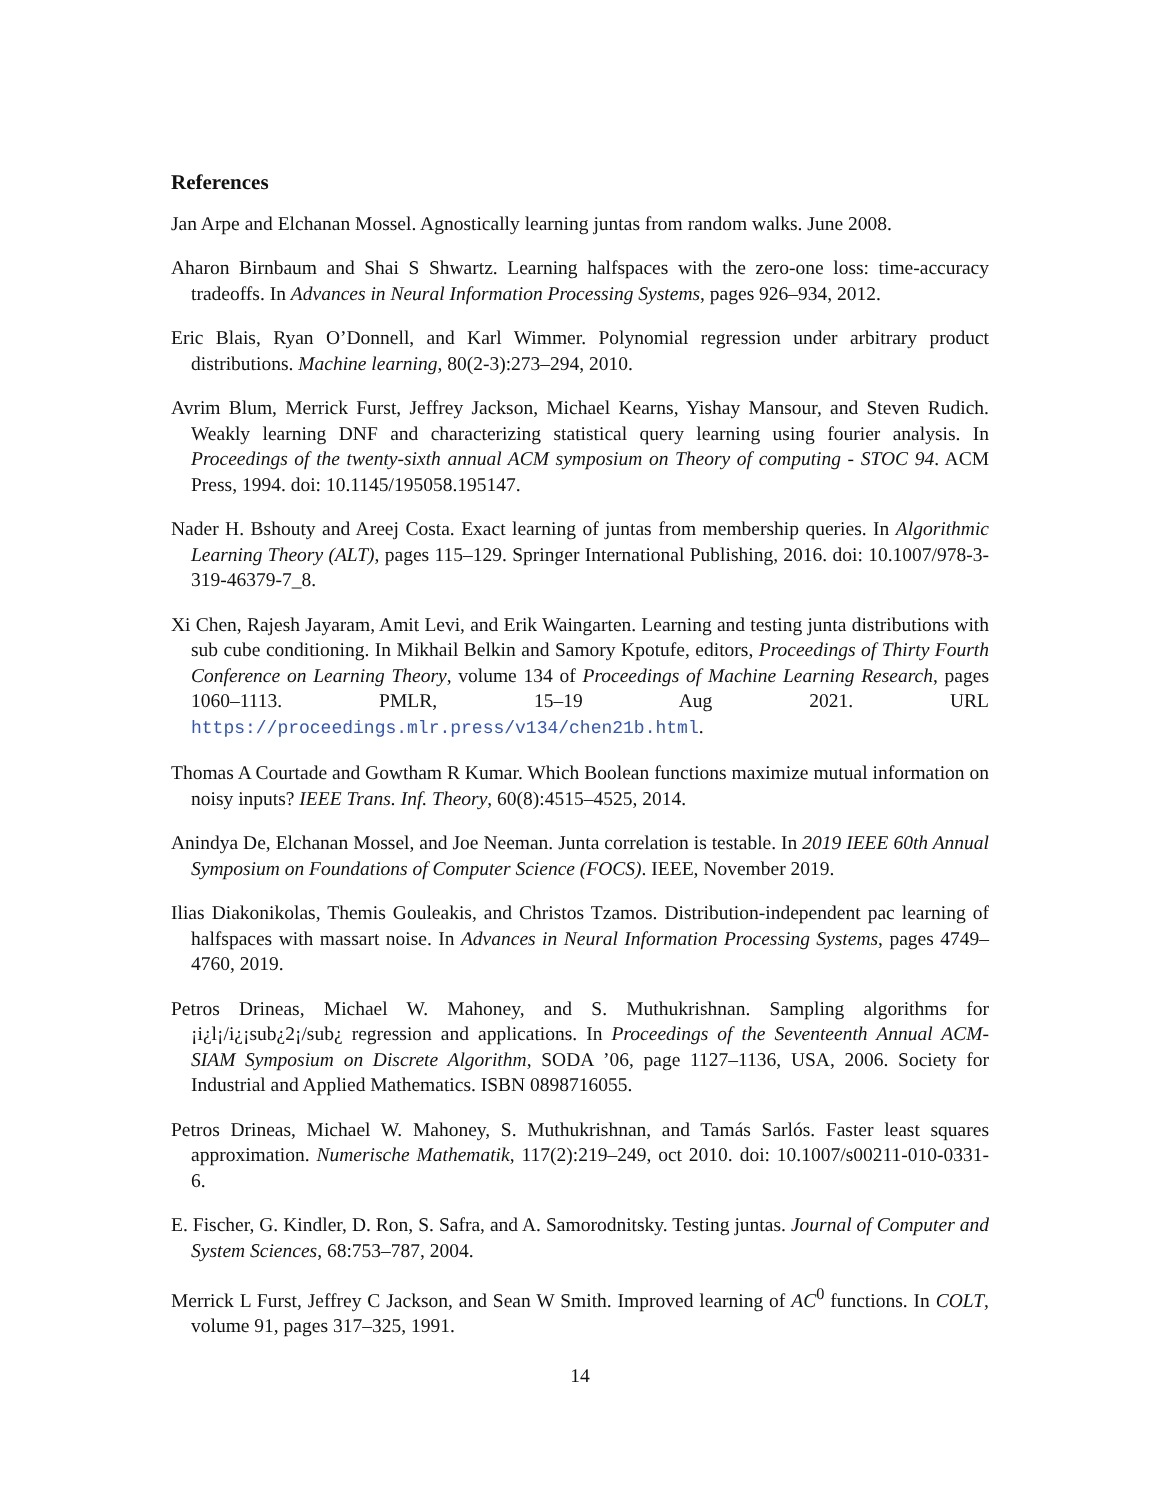References
Jan Arpe and Elchanan Mossel. Agnostically learning juntas from random walks. June 2008.
Aharon Birnbaum and Shai S Shwartz. Learning halfspaces with the zero-one loss: time-accuracy tradeoffs. In Advances in Neural Information Processing Systems, pages 926–934, 2012.
Eric Blais, Ryan O’Donnell, and Karl Wimmer. Polynomial regression under arbitrary product distributions. Machine learning, 80(2-3):273–294, 2010.
Avrim Blum, Merrick Furst, Jeffrey Jackson, Michael Kearns, Yishay Mansour, and Steven Rudich. Weakly learning DNF and characterizing statistical query learning using fourier analysis. In Proceedings of the twenty-sixth annual ACM symposium on Theory of computing - STOC 94. ACM Press, 1994. doi: 10.1145/195058.195147.
Nader H. Bshouty and Areej Costa. Exact learning of juntas from membership queries. In Algorithmic Learning Theory (ALT), pages 115–129. Springer International Publishing, 2016. doi: 10.1007/978-3-319-46379-7_8.
Xi Chen, Rajesh Jayaram, Amit Levi, and Erik Waingarten. Learning and testing junta distributions with sub cube conditioning. In Mikhail Belkin and Samory Kpotufe, editors, Proceedings of Thirty Fourth Conference on Learning Theory, volume 134 of Proceedings of Machine Learning Research, pages 1060–1113. PMLR, 15–19 Aug 2021. URL https://proceedings.mlr.press/v134/chen21b.html.
Thomas A Courtade and Gowtham R Kumar. Which Boolean functions maximize mutual information on noisy inputs? IEEE Trans. Inf. Theory, 60(8):4515–4525, 2014.
Anindya De, Elchanan Mossel, and Joe Neeman. Junta correlation is testable. In 2019 IEEE 60th Annual Symposium on Foundations of Computer Science (FOCS). IEEE, November 2019.
Ilias Diakonikolas, Themis Gouleakis, and Christos Tzamos. Distribution-independent pac learning of halfspaces with massart noise. In Advances in Neural Information Processing Systems, pages 4749–4760, 2019.
Petros Drineas, Michael W. Mahoney, and S. Muthukrishnan. Sampling algorithms for ¡i¿l¡/i¿¡sub¿2¡/sub¿ regression and applications. In Proceedings of the Seventeenth Annual ACM-SIAM Symposium on Discrete Algorithm, SODA ’06, page 1127–1136, USA, 2006. Society for Industrial and Applied Mathematics. ISBN 0898716055.
Petros Drineas, Michael W. Mahoney, S. Muthukrishnan, and Tamás Sarlós. Faster least squares approximation. Numerische Mathematik, 117(2):219–249, oct 2010. doi: 10.1007/s00211-010-0331-6.
E. Fischer, G. Kindler, D. Ron, S. Safra, and A. Samorodnitsky. Testing juntas. Journal of Computer and System Sciences, 68:753–787, 2004.
Merrick L Furst, Jeffrey C Jackson, and Sean W Smith. Improved learning of AC<sup>0</sup> functions. In COLT, volume 91, pages 317–325, 1991.
14